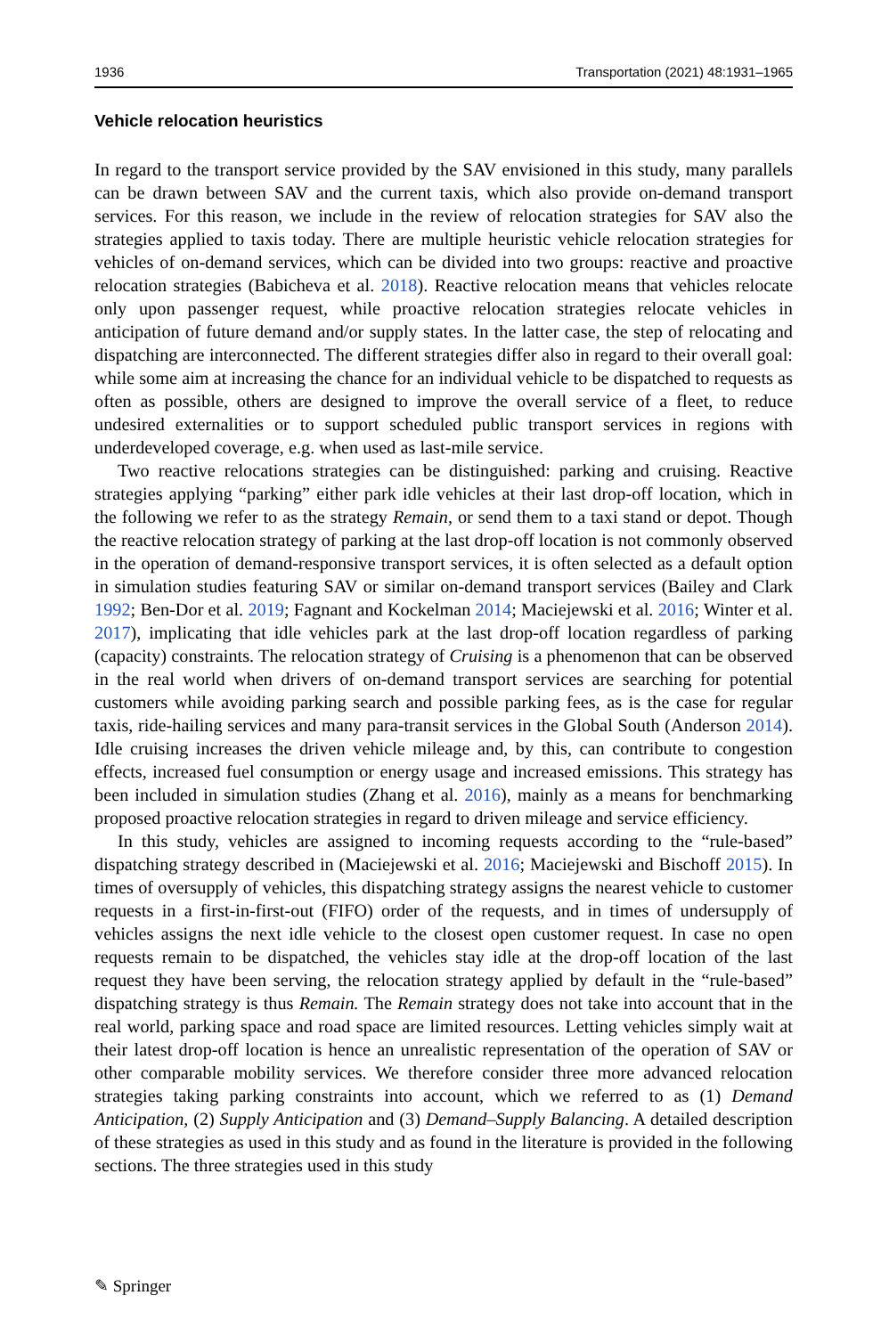1936 Transportation (2021) 48:1931–1965
Vehicle relocation heuristics
In regard to the transport service provided by the SAV envisioned in this study, many parallels can be drawn between SAV and the current taxis, which also provide on-demand transport services. For this reason, we include in the review of relocation strategies for SAV also the strategies applied to taxis today. There are multiple heuristic vehicle relocation strategies for vehicles of on-demand services, which can be divided into two groups: reactive and proactive relocation strategies (Babicheva et al. 2018). Reactive relocation means that vehicles relocate only upon passenger request, while proactive relocation strategies relocate vehicles in anticipation of future demand and/or supply states. In the latter case, the step of relocating and dispatching are interconnected. The different strategies differ also in regard to their overall goal: while some aim at increasing the chance for an individual vehicle to be dispatched to requests as often as possible, others are designed to improve the overall service of a fleet, to reduce undesired externalities or to support scheduled public transport services in regions with underdeveloped coverage, e.g. when used as last-mile service.
Two reactive relocations strategies can be distinguished: parking and cruising. Reactive strategies applying “parking” either park idle vehicles at their last drop-off location, which in the following we refer to as the strategy Remain, or send them to a taxi stand or depot. Though the reactive relocation strategy of parking at the last drop-off location is not commonly observed in the operation of demand-responsive transport services, it is often selected as a default option in simulation studies featuring SAV or similar on-demand transport services (Bailey and Clark 1992; Ben-Dor et al. 2019; Fagnant and Kockelman 2014; Maciejewski et al. 2016; Winter et al. 2017), implicating that idle vehicles park at the last drop-off location regardless of parking (capacity) constraints. The relocation strategy of Cruising is a phenomenon that can be observed in the real world when drivers of on-demand transport services are searching for potential customers while avoiding parking search and possible parking fees, as is the case for regular taxis, ride-hailing services and many para-transit services in the Global South (Anderson 2014). Idle cruising increases the driven vehicle mileage and, by this, can contribute to congestion effects, increased fuel consumption or energy usage and increased emissions. This strategy has been included in simulation studies (Zhang et al. 2016), mainly as a means for benchmarking proposed proactive relocation strategies in regard to driven mileage and service efficiency.
In this study, vehicles are assigned to incoming requests according to the “rule-based” dispatching strategy described in (Maciejewski et al. 2016; Maciejewski and Bischoff 2015). In times of oversupply of vehicles, this dispatching strategy assigns the nearest vehicle to customer requests in a first-in-first-out (FIFO) order of the requests, and in times of undersupply of vehicles assigns the next idle vehicle to the closest open customer request. In case no open requests remain to be dispatched, the vehicles stay idle at the drop-off location of the last request they have been serving, the relocation strategy applied by default in the “rule-based” dispatching strategy is thus Remain. The Remain strategy does not take into account that in the real world, parking space and road space are limited resources. Letting vehicles simply wait at their latest drop-off location is hence an unrealistic representation of the operation of SAV or other comparable mobility services. We therefore consider three more advanced relocation strategies taking parking constraints into account, which we referred to as (1) Demand Anticipation, (2) Supply Anticipation and (3) Demand–Supply Balancing. A detailed description of these strategies as used in this study and as found in the literature is provided in the following sections. The three strategies used in this study
✎ Springer